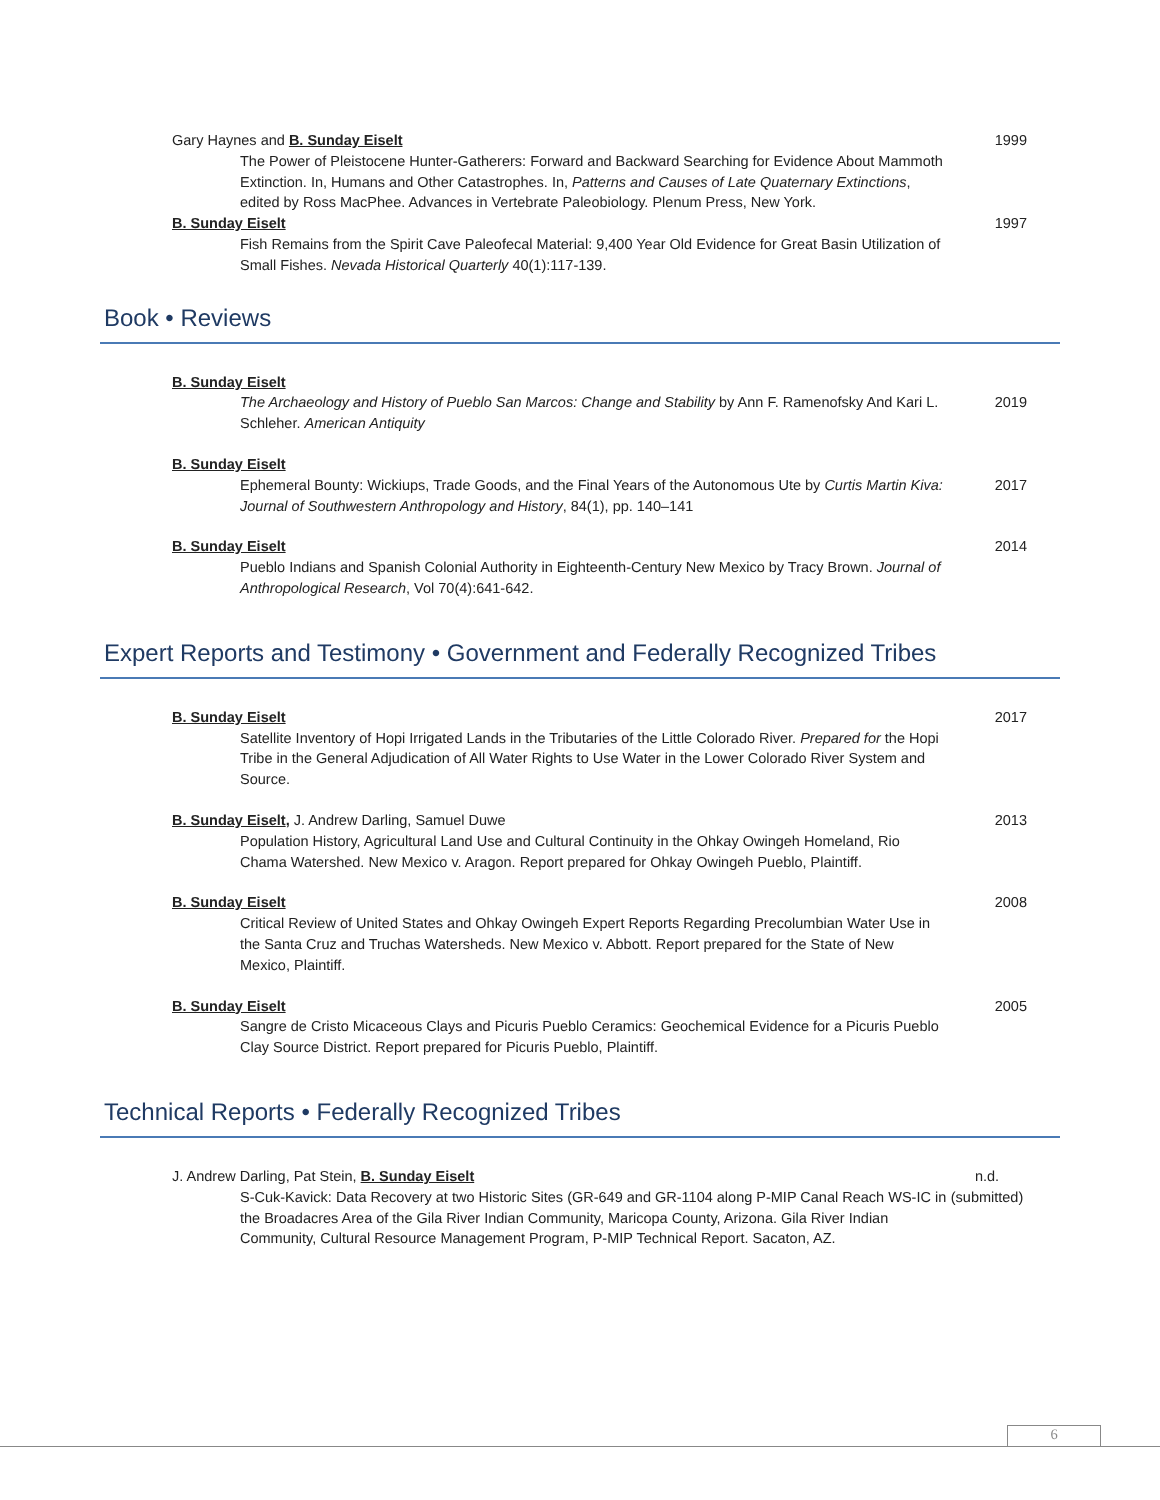Gary Haynes and B. Sunday Eiselt
The Power of Pleistocene Hunter-Gatherers: Forward and Backward Searching for Evidence About Mammoth Extinction. In, Humans and Other Catastrophes. In, Patterns and Causes of Late Quaternary Extinctions, edited by Ross MacPhee. Advances in Vertebrate Paleobiology. Plenum Press, New York.
1999
B. Sunday Eiselt
Fish Remains from the Spirit Cave Paleofecal Material: 9,400 Year Old Evidence for Great Basin Utilization of Small Fishes. Nevada Historical Quarterly 40(1):117-139.
1997
Book • Reviews
B. Sunday Eiselt
The Archaeology and History of Pueblo San Marcos: Change and Stability by Ann F. Ramenofsky And Kari L. Schleher. American Antiquity
2019
B. Sunday Eiselt
Ephemeral Bounty: Wickiups, Trade Goods, and the Final Years of the Autonomous Ute by Curtis Martin Kiva: Journal of Southwestern Anthropology and History, 84(1), pp. 140–141
2017
B. Sunday Eiselt
Pueblo Indians and Spanish Colonial Authority in Eighteenth-Century New Mexico by Tracy Brown. Journal of Anthropological Research, Vol 70(4):641-642.
2014
Expert Reports and Testimony • Government and Federally Recognized Tribes
B. Sunday Eiselt
Satellite Inventory of Hopi Irrigated Lands in the Tributaries of the Little Colorado River. Prepared for the Hopi Tribe in the General Adjudication of All Water Rights to Use Water in the Lower Colorado River System and Source.
2017
B. Sunday Eiselt, J. Andrew Darling, Samuel Duwe
Population History, Agricultural Land Use and Cultural Continuity in the Ohkay Owingeh Homeland, Rio Chama Watershed. New Mexico v. Aragon. Report prepared for Ohkay Owingeh Pueblo, Plaintiff.
2013
B. Sunday Eiselt
Critical Review of United States and Ohkay Owingeh Expert Reports Regarding Precolumbian Water Use in the Santa Cruz and Truchas Watersheds. New Mexico v. Abbott. Report prepared for the State of New Mexico, Plaintiff.
2008
B. Sunday Eiselt
Sangre de Cristo Micaceous Clays and Picuris Pueblo Ceramics: Geochemical Evidence for a Picuris Pueblo Clay Source District. Report prepared for Picuris Pueblo, Plaintiff.
2005
Technical Reports • Federally Recognized Tribes
J. Andrew Darling, Pat Stein, B. Sunday Eiselt
S-Cuk-Kavick: Data Recovery at two Historic Sites (GR-649 and GR-1104 along P-MIP Canal Reach WS-IC in the Broadacres Area of the Gila River Indian Community, Maricopa County, Arizona. Gila River Indian Community, Cultural Resource Management Program, P-MIP Technical Report. Sacaton, AZ.
n.d.
(submitted)
6